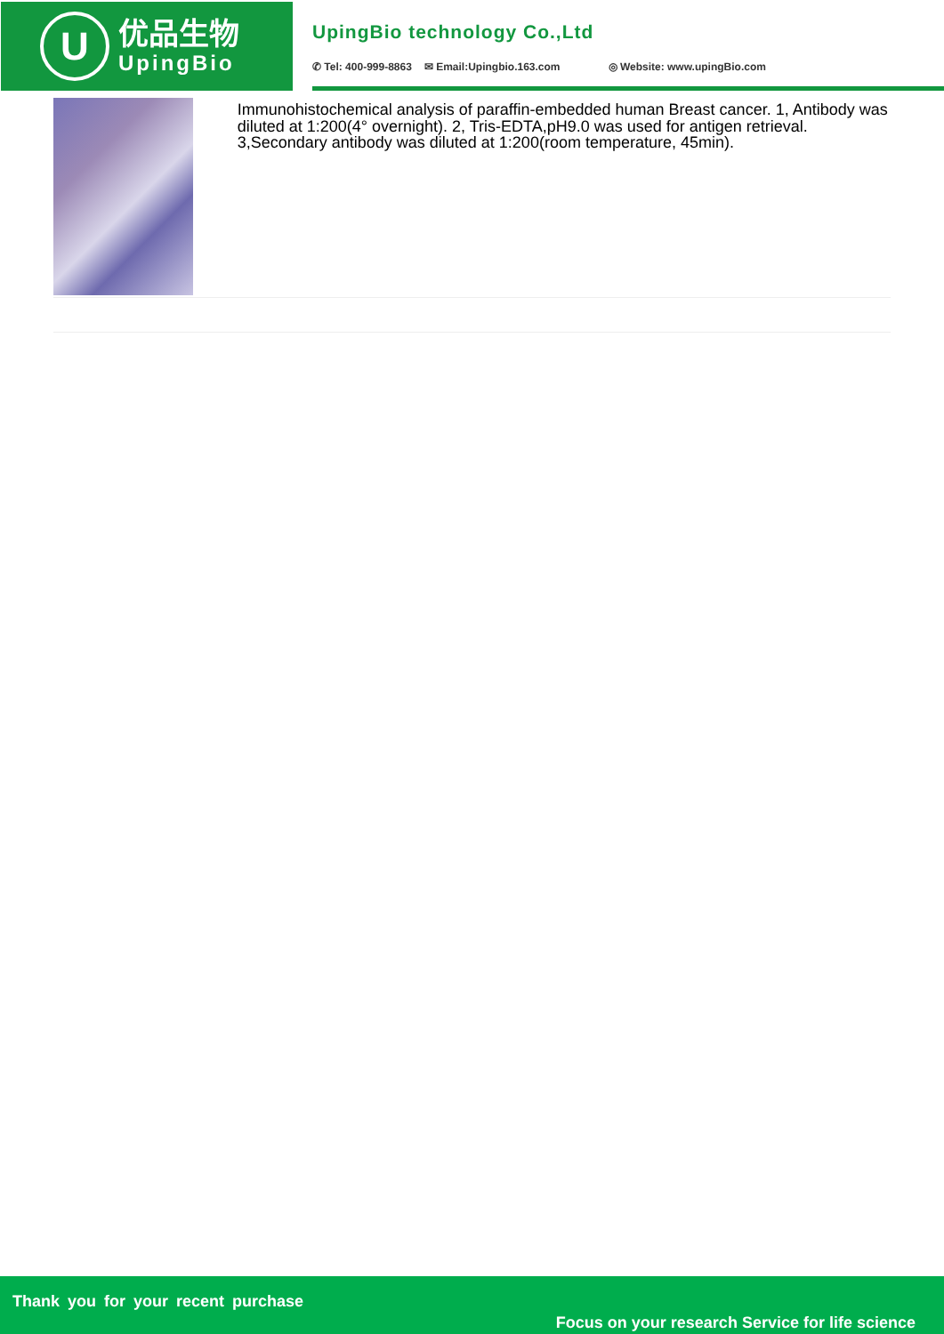U
优品生物
UpingBio
UpingBio technology Co.,Ltd
✆ Tel: 400-999-8863 ✉ Email:Upingbio.163.com ◎ Website: www.upingBio.com
Immunohistochemical analysis of paraffin-embedded human Breast cancer. 1, Antibody was diluted at 1:200(4° overnight). 2, Tris-EDTA,pH9.0 was used for antigen retrieval. 3,Secondary antibody was diluted at 1:200(room temperature, 45min).
Thank you for your recent purchase
Focus on your research Service for life science